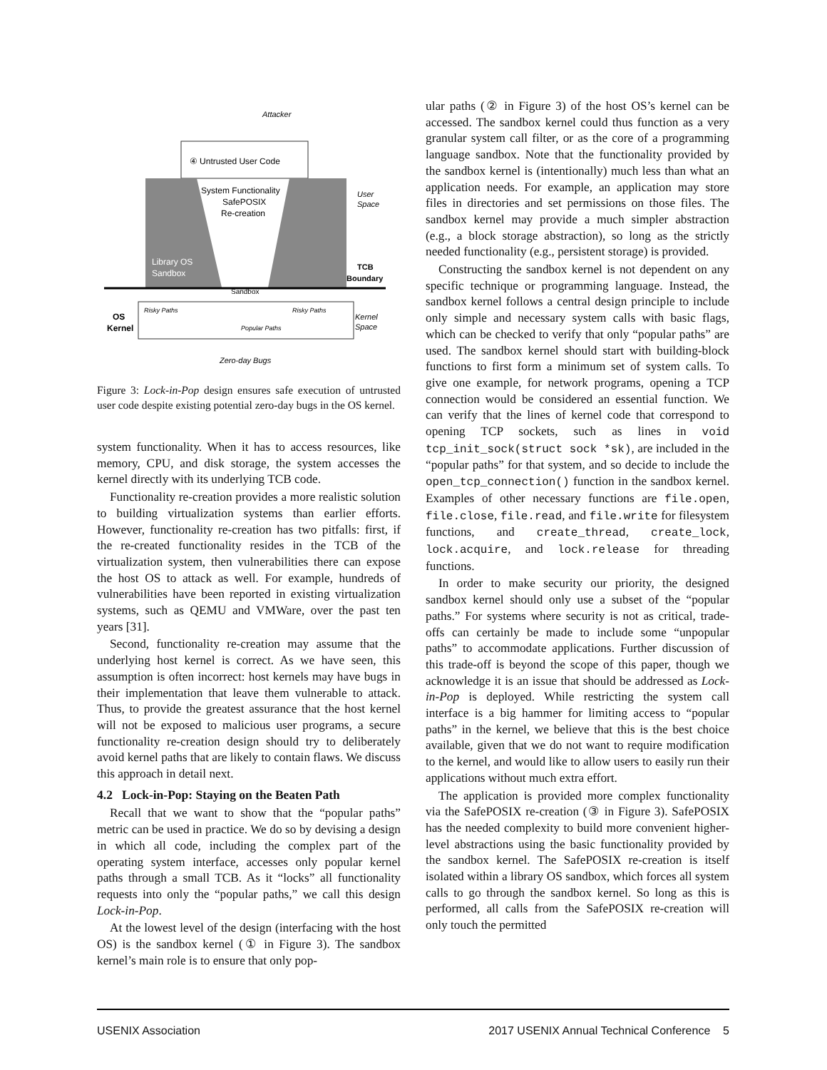Attacker
④ Untrusted User Code
System Functionality
SafePOSIX
Re-creation
Library OS
Sandbox
User
Space
TCB
Boundary
Sandbox
OS
Kernel
Risky Paths
Popular Paths
Risky Paths
Kernel
Space
Zero-day Bugs
Figure 3: Lock-in-Pop design ensures safe execution of untrusted user code despite existing potential zero-day bugs in the OS kernel.
system functionality. When it has to access resources, like memory, CPU, and disk storage, the system accesses the kernel directly with its underlying TCB code.
Functionality re-creation provides a more realistic solution to building virtualization systems than earlier efforts. However, functionality re-creation has two pitfalls: first, if the re-created functionality resides in the TCB of the virtualization system, then vulnerabilities there can expose the host OS to attack as well. For example, hundreds of vulnerabilities have been reported in existing virtualization systems, such as QEMU and VMWare, over the past ten years [31].
Second, functionality re-creation may assume that the underlying host kernel is correct. As we have seen, this assumption is often incorrect: host kernels may have bugs in their implementation that leave them vulnerable to attack. Thus, to provide the greatest assurance that the host kernel will not be exposed to malicious user programs, a secure functionality re-creation design should try to deliberately avoid kernel paths that are likely to contain flaws. We discuss this approach in detail next.
4.2 Lock-in-Pop: Staying on the Beaten Path
Recall that we want to show that the “popular paths” metric can be used in practice. We do so by devising a design in which all code, including the complex part of the operating system interface, accesses only popular kernel paths through a small TCB. As it “locks” all functionality requests into only the “popular paths,” we call this design Lock-in-Pop.
At the lowest level of the design (interfacing with the host OS) is the sandbox kernel (① in Figure 3). The sandbox kernel’s main role is to ensure that only pop-
ular paths (② in Figure 3) of the host OS’s kernel can be accessed. The sandbox kernel could thus function as a very granular system call filter, or as the core of a programming language sandbox. Note that the functionality provided by the sandbox kernel is (intentionally) much less than what an application needs. For example, an application may store files in directories and set permissions on those files. The sandbox kernel may provide a much simpler abstraction (e.g., a block storage abstraction), so long as the strictly needed functionality (e.g., persistent storage) is provided.
Constructing the sandbox kernel is not dependent on any specific technique or programming language. Instead, the sandbox kernel follows a central design principle to include only simple and necessary system calls with basic flags, which can be checked to verify that only “popular paths” are used. The sandbox kernel should start with building-block functions to first form a minimum set of system calls. To give one example, for network programs, opening a TCP connection would be considered an essential function. We can verify that the lines of kernel code that correspond to opening TCP sockets, such as lines in void tcp_init_sock(struct sock *sk), are included in the “popular paths” for that system, and so decide to include the open_tcp_connection() function in the sandbox kernel. Examples of other necessary functions are file.open, file.close, file.read, and file.write for filesystem functions, and create_thread, create_lock, lock.acquire, and lock.release for threading functions.
In order to make security our priority, the designed sandbox kernel should only use a subset of the “popular paths.” For systems where security is not as critical, trade-offs can certainly be made to include some “unpopular paths” to accommodate applications. Further discussion of this trade-off is beyond the scope of this paper, though we acknowledge it is an issue that should be addressed as Lock-in-Pop is deployed. While restricting the system call interface is a big hammer for limiting access to “popular paths” in the kernel, we believe that this is the best choice available, given that we do not want to require modification to the kernel, and would like to allow users to easily run their applications without much extra effort.
The application is provided more complex functionality via the SafePOSIX re-creation (③ in Figure 3). SafePOSIX has the needed complexity to build more convenient higher-level abstractions using the basic functionality provided by the sandbox kernel. The SafePOSIX re-creation is itself isolated within a library OS sandbox, which forces all system calls to go through the sandbox kernel. So long as this is performed, all calls from the SafePOSIX re-creation will only touch the permitted
USENIX Association 2017 USENIX Annual Technical Conference 5